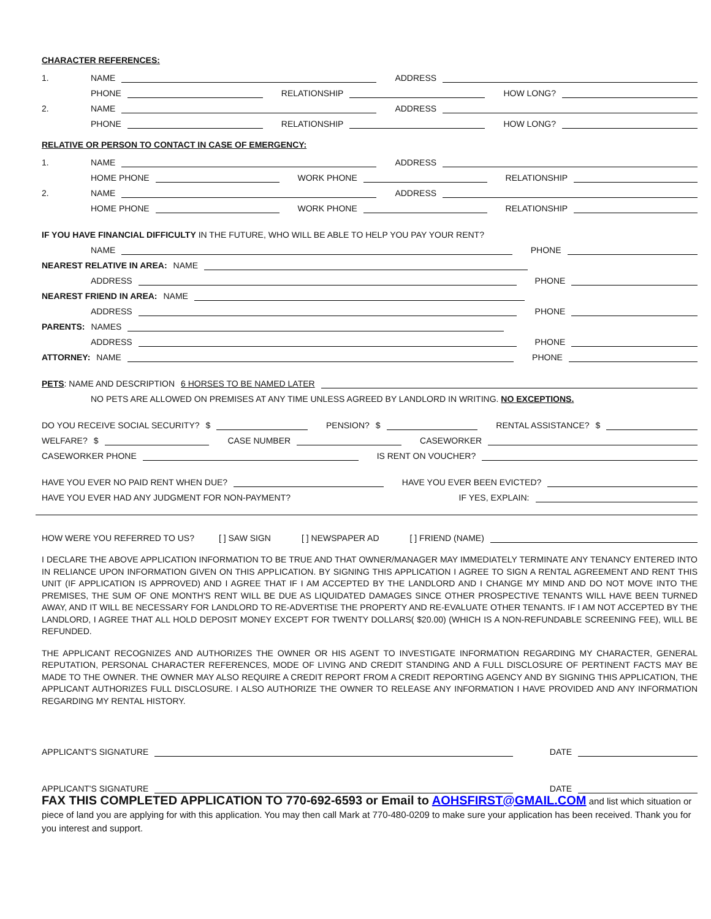CHARACTER REFERENCES:
1. NAME
ADDRESS
PHONE
RELATIONSHIP
HOW LONG?
2. NAME
ADDRESS
PHONE
RELATIONSHIP
HOW LONG?
RELATIVE OR PERSON TO CONTACT IN CASE OF EMERGENCY:
1. NAME
ADDRESS
HOME PHONE
WORK PHONE
RELATIONSHIP
2. NAME
ADDRESS
HOME PHONE
WORK PHONE
RELATIONSHIP
IF YOU HAVE FINANCIAL DIFFICULTY IN THE FUTURE, WHO WILL BE ABLE TO HELP YOU PAY YOUR RENT?
NAME
PHONE
NEAREST RELATIVE IN AREA: NAME
ADDRESS
PHONE
NEAREST FRIEND IN AREA: NAME
ADDRESS
PHONE
PARENTS: NAMES
ADDRESS
PHONE
ATTORNEY: NAME
PHONE
PETS: NAME AND DESCRIPTION 6 HORSES TO BE NAMED LATER
NO PETS ARE ALLOWED ON PREMISES AT ANY TIME UNLESS AGREED BY LANDLORD IN WRITING. NO EXCEPTIONS.
DO YOU RECEIVE SOCIAL SECURITY? $
PENSION? $
RENTAL ASSISTANCE? $
WELFARE? $
CASE NUMBER
CASEWORKER
CASEWORKER PHONE
IS RENT ON VOUCHER?
HAVE YOU EVER NO PAID RENT WHEN DUE?
HAVE YOU EVER BEEN EVICTED?
HAVE YOU EVER HAD ANY JUDGMENT FOR NON-PAYMENT?
IF YES, EXPLAIN:
HOW WERE YOU REFERRED TO US? [ ] SAW SIGN [ ] NEWSPAPER AD [ ] FRIEND (NAME)
I DECLARE THE ABOVE APPLICATION INFORMATION TO BE TRUE AND THAT OWNER/MANAGER MAY IMMEDIATELY TERMINATE ANY TENANCY ENTERED INTO IN RELIANCE UPON INFORMATION GIVEN ON THIS APPLICATION. BY SIGNING THIS APPLICATION I AGREE TO SIGN A RENTAL AGREEMENT AND RENT THIS UNIT (IF APPLICATION IS APPROVED) AND I AGREE THAT IF I AM ACCEPTED BY THE LANDLORD AND I CHANGE MY MIND AND DO NOT MOVE INTO THE PREMISES, THE SUM OF ONE MONTH'S RENT WILL BE DUE AS LIQUIDATED DAMAGES SINCE OTHER PROSPECTIVE TENANTS WILL HAVE BEEN TURNED AWAY, AND IT WILL BE NECESSARY FOR LANDLORD TO RE-ADVERTISE THE PROPERTY AND RE-EVALUATE OTHER TENANTS. IF I AM NOT ACCEPTED BY THE LANDLORD, I AGREE THAT ALL HOLD DEPOSIT MONEY EXCEPT FOR TWENTY DOLLARS( $20.00) (WHICH IS A NON-REFUNDABLE SCREENING FEE), WILL BE REFUNDED.
THE APPLICANT RECOGNIZES AND AUTHORIZES THE OWNER OR HIS AGENT TO INVESTIGATE INFORMATION REGARDING MY CHARACTER, GENERAL REPUTATION, PERSONAL CHARACTER REFERENCES, MODE OF LIVING AND CREDIT STANDING AND A FULL DISCLOSURE OF PERTINENT FACTS MAY BE MADE TO THE OWNER. THE OWNER MAY ALSO REQUIRE A CREDIT REPORT FROM A CREDIT REPORTING AGENCY AND BY SIGNING THIS APPLICATION, THE APPLICANT AUTHORIZES FULL DISCLOSURE. I ALSO AUTHORIZE THE OWNER TO RELEASE ANY INFORMATION I HAVE PROVIDED AND ANY INFORMATION REGARDING MY RENTAL HISTORY.
APPLICANT'S SIGNATURE
DATE
APPLICANT'S SIGNATURE
DATE
FAX THIS COMPLETED APPLICATION TO 770-692-6593 or Email to AOHSFIRST@GMAIL.COM and list which situation or piece of land you are applying for with this application. You may then call Mark at 770-480-0209 to make sure your application has been received. Thank you for you interest and support.